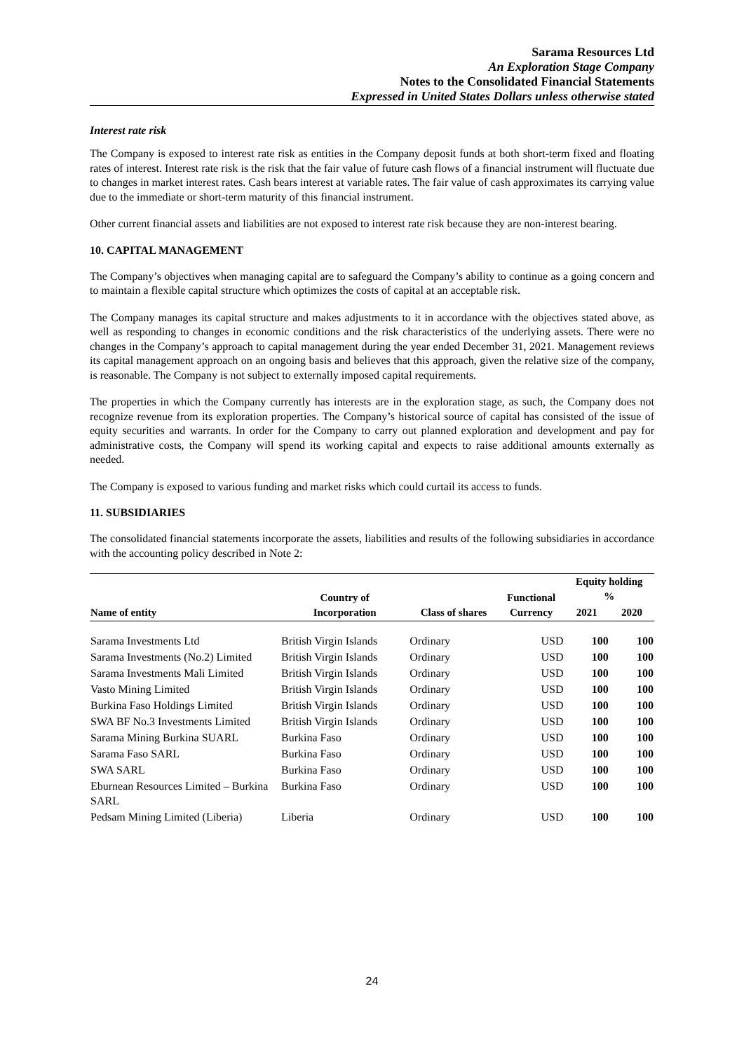Sarama Resources Ltd
An Exploration Stage Company
Notes to the Consolidated Financial Statements
Expressed in United States Dollars unless otherwise stated
Interest rate risk
The Company is exposed to interest rate risk as entities in the Company deposit funds at both short-term fixed and floating rates of interest. Interest rate risk is the risk that the fair value of future cash flows of a financial instrument will fluctuate due to changes in market interest rates. Cash bears interest at variable rates. The fair value of cash approximates its carrying value due to the immediate or short-term maturity of this financial instrument.
Other current financial assets and liabilities are not exposed to interest rate risk because they are non-interest bearing.
10. CAPITAL MANAGEMENT
The Company’s objectives when managing capital are to safeguard the Company’s ability to continue as a going concern and to maintain a flexible capital structure which optimizes the costs of capital at an acceptable risk.
The Company manages its capital structure and makes adjustments to it in accordance with the objectives stated above, as well as responding to changes in economic conditions and the risk characteristics of the underlying assets. There were no changes in the Company’s approach to capital management during the year ended December 31, 2021. Management reviews its capital management approach on an ongoing basis and believes that this approach, given the relative size of the company, is reasonable. The Company is not subject to externally imposed capital requirements.
The properties in which the Company currently has interests are in the exploration stage, as such, the Company does not recognize revenue from its exploration properties. The Company’s historical source of capital has consisted of the issue of equity securities and warrants. In order for the Company to carry out planned exploration and development and pay for administrative costs, the Company will spend its working capital and expects to raise additional amounts externally as needed.
The Company is exposed to various funding and market risks which could curtail its access to funds.
11. SUBSIDIARIES
The consolidated financial statements incorporate the assets, liabilities and results of the following subsidiaries in accordance with the accounting policy described in Note 2:
| Name of entity | Country of Incorporation | Class of shares | Functional Currency | Equity holding % | |
| --- | --- | --- | --- | --- | --- |
| | | | | 2021 | 2020 |
| Sarama Investments Ltd | British Virgin Islands | Ordinary | USD | 100 | 100 |
| Sarama Investments (No.2) Limited | British Virgin Islands | Ordinary | USD | 100 | 100 |
| Sarama Investments Mali Limited | British Virgin Islands | Ordinary | USD | 100 | 100 |
| Vasto Mining Limited | British Virgin Islands | Ordinary | USD | 100 | 100 |
| Burkina Faso Holdings Limited | British Virgin Islands | Ordinary | USD | 100 | 100 |
| SWA BF No.3 Investments Limited | British Virgin Islands | Ordinary | USD | 100 | 100 |
| Sarama Mining Burkina SUARL | Burkina Faso | Ordinary | USD | 100 | 100 |
| Sarama Faso SARL | Burkina Faso | Ordinary | USD | 100 | 100 |
| SWA SARL | Burkina Faso | Ordinary | USD | 100 | 100 |
| Eburnean Resources Limited – Burkina SARL | Burkina Faso | Ordinary | USD | 100 | 100 |
| Pedsam Mining Limited (Liberia) | Liberia | Ordinary | USD | 100 | 100 |
24